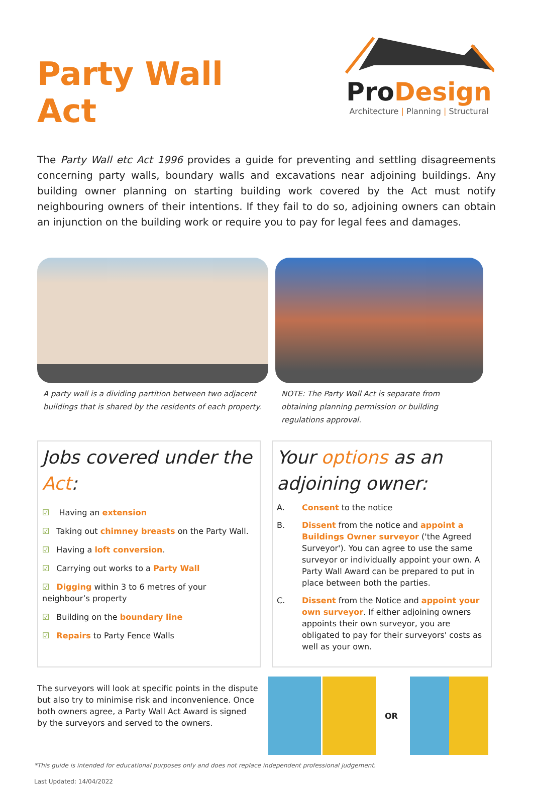Party Wall Act
ProDesign
Architecture | Planning | Structural
The Party Wall etc Act 1996 provides a guide for preventing and settling disagreements concerning party walls, boundary walls and excavations near adjoining buildings. Any building owner planning on starting building work covered by the Act must notify neighbouring owners of their intentions. If they fail to do so, adjoining owners can obtain an injunction on the building work or require you to pay for legal fees and damages.
A party wall is a dividing partition between two adjacent buildings that is shared by the residents of each property.
NOTE: The Party Wall Act is separate from obtaining planning permission or building regulations approval.
Jobs covered under the Act:
☑ Having an extension
☑ Taking out chimney breasts on the Party Wall.
☑ Having a loft conversion.
☑ Carrying out works to a Party Wall
☑ Digging within 3 to 6 metres of your neighbour’s property
☑ Building on the boundary line
☑ Repairs to Party Fence Walls
Your options as an adjoining owner:
A. Consent to the notice
B. Dissent from the notice and appoint a Buildings Owner surveyor ('the Agreed Surveyor'). You can agree to use the same surveyor or individually appoint your own. A Party Wall Award can be prepared to put in place between both the parties.
C. Dissent from the Notice and appoint your own surveyor. If either adjoining owners appoints their own surveyor, you are obligated to pay for their surveyors' costs as well as your own.
The surveyors will look at specific points in the dispute but also try to minimise risk and inconvenience. Once both owners agree, a Party Wall Act Award is signed by the surveyors and served to the owners.
OR
*This guide is intended for educational purposes only and does not replace independent professional judgement.
Last Updated: 14/04/2022